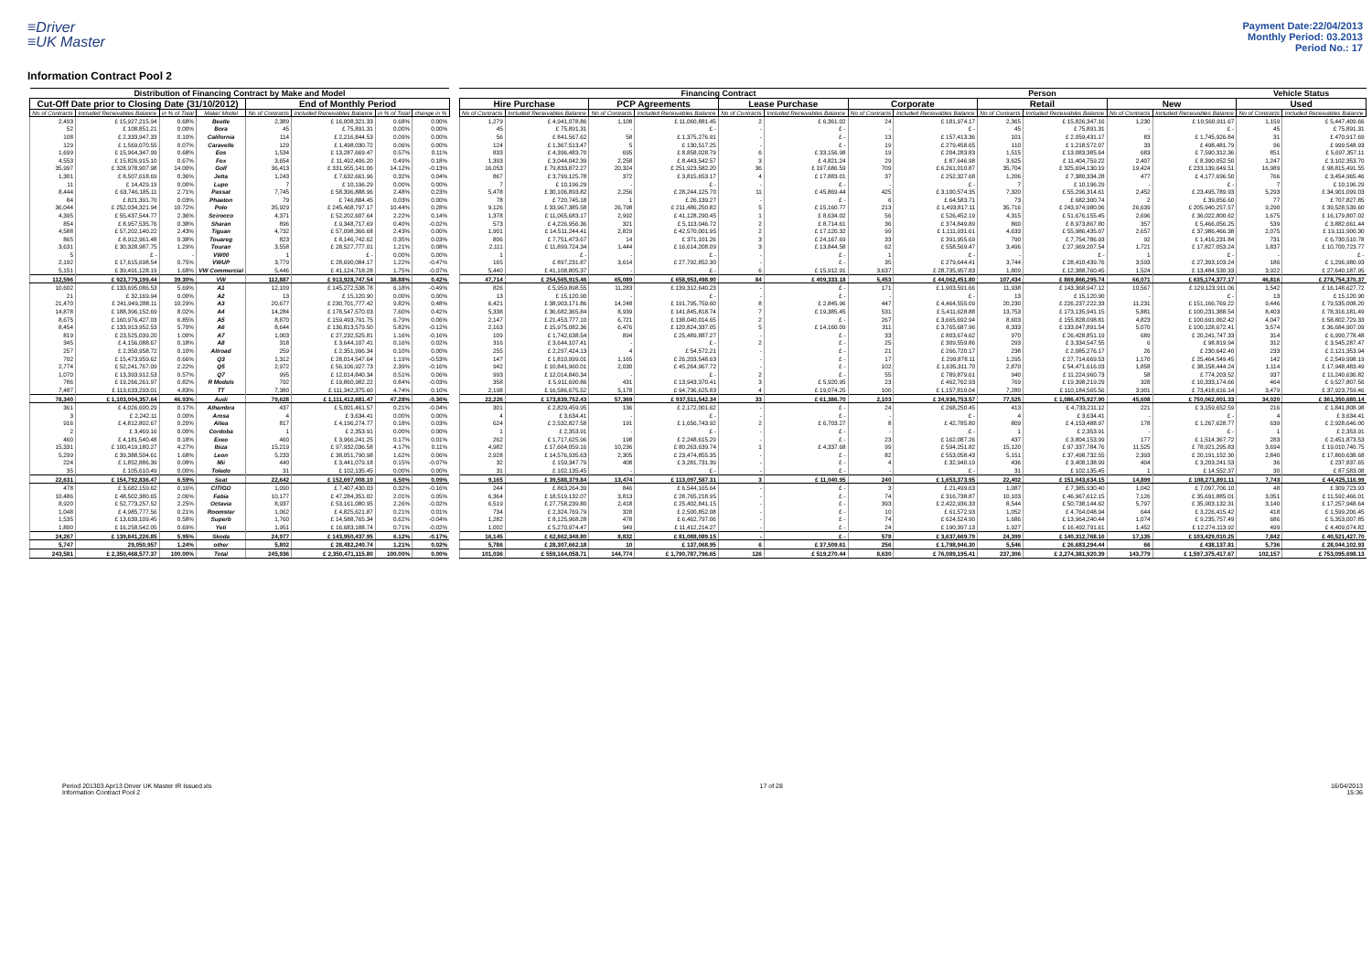≡Driver
≡UK Master
Payment Date:22/04/2013
Monthly Period: 03.2013
Period No.: 17
Information Contract Pool 2
| Distribution of Financing Contract by Make and Model | | | | | | | | | | | Financing Contract | | | | Person | | | | | | Vehicle Status | |
| --- | --- | --- | --- | --- | --- | --- | --- | --- | --- | --- | --- | --- | --- | --- | --- | --- | --- | --- | --- | --- | --- | --- |
| Cut-Off Date prior to Closing Date (31/10/2012) | | | | End of Monthly Period | | | | | Hire Purchase | | PCP Agreements | | Lease Purchase | | Corporate | | Retail | | New | | Used | |
| No of Contracts | Included Receivables Balance | in % of Total | Make/ Model | No of Contracts | Included Receivables Balance | in % of Total | change in % | | No of Contracts | Included Receivables Balance | No of Contracts | Included Receivables Balance | No of Contracts | Included Receivables Balance | No of Contracts | Included Receivables Balance | No of Contracts | Included Receivables Balance | No of Contracts | Included Receivables Balance | No of Contracts | Included Receivables Balance |
| 2,493 | £ 15,927,215.94 | 0.68% | Beetle | 2,389 | £ 16,008,321.33 | 0.68% | 0.00% | | 1,279 | £ 4,941,078.86 | 1,108 | £ 11,060,881.45 | 2 | £ 6,361.02 | 24 | £ 181,974.17 | 2,365 | £ 15,826,347.16 | 1,230 | £ 10,560,911.67 | 1,159 | £ 5,447,409.66 |
| 52 | £ 108,851.21 | 0.00% | Bora | 45 | £ 75,891.31 | 0.00% | 0.00% | | 45 | £ 75,891.31 | - | £ - | - | £ - | - | £ - | 45 | £ 75,891.31 | - | £ - | 45 | £ 75,891.31 |
| 108 | £ 2,333,947.33 | 0.10% | California | 114 | £ 2,216,844.53 | 0.09% | 0.00% | | 56 | £ 841,567.62 | 58 | £ 1,375,276.91 | - | £ - | 13 | £ 157,413.36 | 101 | £ 2,059,431.17 | 83 | £ 1,745,926.84 | 31 | £ 470,917.69 |
| 129 | £ 1,569,070.55 | 0.07% | Caravelle | 129 | £ 1,498,030.72 | 0.06% | 0.00% | | 124 | £ 1,367,513.47 | 5 | £ 130,517.25 | - | £ - | 19 | £ 279,458.65 | 110 | £ 1,218,572.07 | 33 | £ 498,481.79 | 96 | £ 999,548.93 |
| 1,699 | £ 15,964,347.99 | 0.68% | Eos | 1,534 | £ 13,287,669.47 | 0.57% | 0.11% | | 833 | £ 4,396,483.70 | 695 | £ 8,858,028.79 | 6 | £ 33,156.98 | 19 | £ 204,283.83 | 1,515 | £ 13,083,385.64 | 683 | £ 7,590,312.36 | 851 | £ 5,697,357.11 |
| 4,553 | £ 15,826,915.10 | 0.67% | Fox | 3,654 | £ 11,492,406.20 | 0.49% | 0.18% | | 1,393 | £ 3,044,042.39 | 2,258 | £ 8,443,542.57 | 3 | £ 4,821.24 | 29 | £ 87,646.98 | 3,625 | £ 11,404,759.22 | 2,407 | £ 8,390,052.50 | 1,247 | £ 3,102,353.70 |
| 35,997 | £ 328,978,907.98 | 14.00% | Golf | 36,413 | £ 331,955,141.06 | 14.12% | -0.13% | | 16,053 | £ 79,833,872.27 | 20,324 | £ 251,923,582.20 | 36 | £ 197,686.59 | 709 | £ 6,261,010.87 | 35,704 | £ 325,694,130.19 | 19,424 | £ 233,139,649.51 | 16,989 | £ 98,815,491.55 |
| 1,301 | £ 8,507,618.69 | 0.36% | Jetta | 1,243 | £ 7,632,661.96 | 0.32% | 0.04% | | 867 | £ 3,799,125.78 | 372 | £ 3,815,653.17 | 4 | £ 17,883.01 | 37 | £ 252,327.68 | 1,206 | £ 7,380,334.28 | 477 | £ 4,177,696.50 | 766 | £ 3,454,965.46 |
| 11 | £ 14,429.19 | 0.00% | Lupo | 7 | £ 10,196.29 | 0.00% | 0.00% | | 7 | £ 10,196.29 | - | £ - | - | £ - | - | £ - | 7 | £ 10,196.29 | - | £ - | 7 | £ 10,196.29 |
| 8,444 | £ 63,746,185.11 | 2.71% | Passat | 7,745 | £ 58,396,888.96 | 2.48% | 0.23% | | 5,478 | £ 30,106,893.82 | 2,256 | £ 28,244,125.70 | 11 | £ 45,869.44 | 425 | £ 3,100,574.35 | 7,320 | £ 55,296,314.61 | 2,452 | £ 23,495,789.93 | 5,293 | £ 34,901,099.03 |
| 84 | £ 821,391.70 | 0.03% | Phaeton | 79 | £ 746,884.45 | 0.03% | 0.00% | | 78 | £ 720,745.18 | 1 | £ 26,139.27 | - | £ - | 6 | £ 64,583.71 | 73 | £ 682,300.74 | 2 | £ 39,056.60 | 77 | £ 707,827.85 |
| 36,044 | £ 252,034,321.94 | 10.72% | Polo | 35,929 | £ 245,468,797.17 | 10.44% | 0.28% | | 9,126 | £ 33,967,385.58 | 26,798 | £ 211,486,250.82 | 5 | £ 15,160.77 | 213 | £ 1,493,817.11 | 35,716 | £ 243,974,980.06 | 26,639 | £ 205,940,257.57 | 9,290 | £ 39,528,539.60 |
| 4,395 | £ 55,437,544.77 | 2.36% | Scirocco | 4,371 | £ 52,202,607.64 | 2.22% | 0.14% | | 1,378 | £ 11,065,683.17 | 2,992 | £ 41,128,290.45 | 1 | £ 8,634.02 | 56 | £ 526,452.19 | 4,315 | £ 51,676,155.45 | 2,696 | £ 36,022,800.62 | 1,675 | £ 16,179,807.02 |
| 854 | £ 8,957,535.76 | 0.38% | Sharan | 896 | £ 9,348,717.69 | 0.40% | -0.02% | | 573 | £ 4,226,956.36 | 321 | £ 5,113,046.72 | 2 | £ 8,714.61 | 36 | £ 374,849.89 | 860 | £ 8,973,867.80 | 357 | £ 5,466,056.25 | 539 | £ 3,882,661.44 |
| 4,588 | £ 57,202,140.22 | 2.43% | Tiguan | 4,732 | £ 57,098,366.68 | 2.43% | 0.00% | | 1,901 | £ 14,511,244.41 | 2,829 | £ 42,570,001.95 | 2 | £ 17,120.32 | 99 | £ 1,111,931.61 | 4,633 | £ 55,986,435.07 | 2,657 | £ 37,986,466.38 | 2,075 | £ 19,111,900.30 |
| 865 | £ 8,912,961.48 | 0.38% | Touareg | 823 | £ 8,146,742.62 | 0.35% | 0.03% | | 806 | £ 7,751,473.67 | 14 | £ 371,101.26 | 3 | £ 24,167.69 | 33 | £ 391,955.69 | 790 | £ 7,754,786.93 | 92 | £ 1,416,231.84 | 731 | £ 6,730,510.78 |
| 3,631 | £ 30,328,987.75 | 1.29% | Touran | 3,558 | £ 28,527,777.01 | 1.21% | 0.08% | | 2,111 | £ 11,899,724.34 | 1,444 | £ 16,614,208.09 | 3 | £ 13,844.58 | 62 | £ 558,569.47 | 3,496 | £ 27,969,207.54 | 1,721 | £ 17,827,053.24 | 1,837 | £ 10,700,723.77 |
| 5 | £ - | - | VW00 | 1 | £ - | 0.00% | 0.00% | | 1 | £ - | - | £ - | - | £ - | 1 | £ - | - | £ - | 1 | £ - | - | £ - |
| 2,192 | £ 17,615,698.54 | 0.75% | VWUP | 3,779 | £ 28,690,084.17 | 1.22% | -0.47% | | 165 | £ 897,231.87 | 3,614 | £ 27,792,852.30 | - | £ - | 35 | £ 279,644.41 | 3,744 | £ 28,410,439.76 | 3,593 | £ 27,393,103.24 | 186 | £ 1,296,980.93 |
| 5,151 | £ 39,491,128.19 | 1.68% | VW Commercial | 5,446 | £ 41,124,718.28 | 1.75% | -0.07% | | 5,440 | £ 41,108,805.37 | - | £ - | 6 | £ 15,912.91 | 3,637 | £ 28,735,957.83 | 1,809 | £ 12,388,760.45 | 1,524 | £ 13,484,530.33 | 3,922 | £ 27,640,187.95 |
| 112,596 | £ 923,779,199.44 | 39.30% | VW | 112,887 | £ 913,928,747.54 | 38.88% | 0.42% | | 47,714 | £ 254,565,915.46 | 65,089 | £ 658,953,498.90 | 84 | £ 409,333.18 | 5,453 | £ 44,062,451.80 | 107,434 | £ 869,866,295.74 | 66,071 | £ 635,174,377.17 | 46,816 | £ 278,754,370.37 |
| 10,602 | £ 133,695,086.53 | 5.69% | A1 | 12,109 | £ 145,272,538.78 | 6.18% | -0.49% | | 826 | £ 5,959,898.55 | 11,283 | £ 139,312,640.23 | - | £ - | 171 | £ 1,903,591.66 | 11,938 | £ 143,368,947.12 | 10,567 | £ 129,123,911.06 | 1,542 | £ 16,148,627.72 |
| 21 | £ 32,169.94 | 0.00% | A2 | 13 | £ 15,120.90 | 0.00% | 0.00% | | 13 | £ 15,120.90 | - | £ - | - | £ - | - | £ - | 13 | £ 15,120.90 | - | £ - | 13 | £ 15,120.90 |
| 21,470 | £ 241,949,288.11 | 10.29% | A3 | 20,677 | £ 230,701,777.42 | 9.82% | 0.48% | | 6,421 | £ 38,903,171.86 | 14,248 | £ 191,795,759.60 | 8 | £ 2,845.96 | 447 | £ 4,464,555.09 | 20,230 | £ 226,237,222.33 | 11,231 | £ 151,166,769.22 | 9,446 | £ 79,535,008.20 |
| 14,878 | £ 188,396,152.69 | 8.02% | A4 | 14,284 | £ 178,547,570.03 | 7.60% | 0.42% | | 5,338 | £ 36,682,365.84 | 8,939 | £ 141,845,818.74 | 7 | £ 19,385.45 | 531 | £ 5,411,628.88 | 13,753 | £ 173,135,941.15 | 5,881 | £ 100,231,388.54 | 8,403 | £ 78,316,181.49 |
| 8,675 | £ 160,976,427.03 | 6.85% | A5 | 8,870 | £ 159,493,791.75 | 6.79% | 0.06% | | 2,147 | £ 21,453,777.10 | 6,721 | £ 138,040,014.65 | 2 | £ - | 267 | £ 3,665,692.94 | 8,603 | £ 155,828,098.81 | 4,823 | £ 100,691,062.42 | 4,047 | £ 58,802,729.33 |
| 8,454 | £ 133,913,952.53 | 5.70% | A6 | 8,644 | £ 136,813,579.50 | 5.82% | -0.12% | | 2,163 | £ 15,975,082.36 | 6,476 | £ 120,824,337.05 | 5 | £ 14,160.09 | 311 | £ 3,765,687.96 | 8,333 | £ 133,047,891.54 | 5,070 | £ 100,128,672.41 | 3,574 | £ 36,684,907.09 |
| 819 | £ 23,525,039.20 | 1.00% | A7 | 1,003 | £ 27,232,525.81 | 1.16% | -0.16% | | 109 | £ 1,742,638.54 | 894 | £ 25,489,887.27 | - | £ - | 33 | £ 803,674.62 | 970 | £ 26,428,851.19 | 689 | £ 20,241,747.33 | 314 | £ 6,990,778.48 |
| 345 | £ 4,156,088.67 | 0.18% | A8 | 318 | £ 3,644,107.41 | 0.16% | 0.02% | | 316 | £ 3,644,107.41 | - | £ - | 2 | £ - | 25 | £ 309,559.86 | 293 | £ 3,334,547.55 | 6 | £ 98,819.94 | 312 | £ 3,545,287.47 |
| 257 | £ 2,350,958.72 | 0.10% | Allroad | 259 | £ 2,351,996.34 | 0.10% | 0.00% | | 255 | £ 2,297,424.13 | 4 | £ 54,572.21 | - | £ - | 21 | £ 266,720.17 | 238 | £ 2,085,276.17 | 26 | £ 230,642.40 | 233 | £ 2,121,353.94 |
| 702 | £ 15,473,959.62 | 0.66% | Q3 | 1,312 | £ 28,014,547.64 | 1.19% | -0.53% | | 147 | £ 1,810,999.01 | 1,165 | £ 26,203,548.63 | - | £ - | 17 | £ 299,878.11 | 1,295 | £ 27,714,669.53 | 1,170 | £ 25,464,549.45 | 142 | £ 2,549,998.19 |
| 2,774 | £ 52,241,767.09 | 2.22% | Q5 | 2,972 | £ 56,106,927.73 | 2.39% | -0.16% | | 942 | £ 10,841,960.01 | 2,030 | £ 45,264,967.72 | - | £ - | 102 | £ 1,635,311.70 | 2,870 | £ 54,471,616.03 | 1,858 | £ 38,158,444.24 | 1,114 | £ 17,948,483.49 |
| 1,070 | £ 13,393,912.53 | 0.57% | Q7 | 995 | £ 12,014,840.34 | 0.51% | 0.06% | | 993 | £ 12,014,840.34 | - | £ - | 2 | £ - | 55 | £ 789,879.61 | 940 | £ 11,224,960.73 | 58 | £ 774,203.52 | 937 | £ 11,240,636.82 |
| 786 | £ 19,266,261.97 | 0.82% | R Models | 792 | £ 19,860,982.22 | 0.84% | -0.03% | | 358 | £ 5,911,690.86 | 431 | £ 13,943,370.41 | 3 | £ 5,920.95 | 23 | £ 462,762.93 | 769 | £ 19,398,219.29 | 328 | £ 10,333,174.66 | 464 | £ 9,527,807.56 |
| 7,487 | £ 113,633,293.01 | 4.83% | TT | 7,380 | £ 111,342,375.60 | 4.74% | 0.10% | | 2,198 | £ 16,586,675.52 | 5,178 | £ 94,736,625.83 | 4 | £ 19,074.25 | 100 | £ 1,157,810.04 | 7,280 | £ 110,184,565.56 | 3,901 | £ 73,418,616.14 | 3,479 | £ 37,923,759.46 |
| 78,340 | £ 1,103,004,357.64 | 46.93% | Audi | 79,628 | £ 1,111,412,681.47 | 47.28% | -0.36% | | 22,226 | £ 173,839,752.43 | 57,369 | £ 937,511,542.34 | 33 | £ 61,386.70 | 2,103 | £ 24,936,753.57 | 77,525 | £ 1,086,475,927.90 | 45,608 | £ 750,062,001.33 | 34,020 | £ 361,350,680.14 |
| 361 | £ 4,026,600.29 | 0.17% | Alhambra | 437 | £ 5,001,461.57 | 0.21% | -0.04% | | 301 | £ 2,829,459.95 | 136 | £ 2,172,001.62 | - | £ - | 24 | £ 268,250.45 | 413 | £ 4,733,211.12 | 221 | £ 3,159,652.59 | 216 | £ 1,841,808.98 |
| 3 | £ 2,242.11 | 0.00% | Arosa | 4 | £ 3,634.41 | 0.00% | 0.00% | | 4 | £ 3,634.41 | - | £ - | - | £ - | - | £ - | 4 | £ 3,634.41 | - | £ - | 4 | £ 3,634.41 |
| 916 | £ 4,812,802.67 | 0.20% | Altea | 817 | £ 4,196,274.77 | 0.18% | 0.03% | | 624 | £ 2,532,827.58 | 191 | £ 1,656,743.92 | 2 | £ 6,703.27 | 8 | £ 42,785.80 | 809 | £ 4,153,488.97 | 178 | £ 1,267,628.77 | 639 | £ 2,928,646.00 |
| 2 | £ 3,469.16 | 0.00% | Cordoba | 1 | £ 2,353.91 | 0.00% | 0.00% | | 1 | £ 2,353.91 | - | £ - | - | £ - | - | £ - | 1 | £ 2,353.91 | - | £ - | 1 | £ 2,353.91 |
| 460 | £ 4,181,540.48 | 0.18% | Exeo | 460 | £ 3,966,241.25 | 0.17% | 0.01% | | 262 | £ 1,717,625.96 | 198 | £ 2,248,615.29 | - | £ - | 23 | £ 162,087.26 | 437 | £ 3,804,153.99 | 177 | £ 1,514,367.72 | 283 | £ 2,451,873.53 |
| 15,331 | £ 100,419,180.27 | 4.27% | Ibiza | 15,219 | £ 97,932,036.58 | 4.17% | 0.11% | | 4,982 | £ 17,664,059.16 | 10,236 | £ 80,263,639.74 | 1 | £ 4,337.68 | 99 | £ 594,251.82 | 15,120 | £ 97,337,784.76 | 11,525 | £ 78,921,295.83 | 3,694 | £ 19,010,740.75 |
| 5,299 | £ 39,388,504.61 | 1.68% | Leon | 5,233 | £ 38,051,790.98 | 1.62% | 0.06% | | 2,928 | £ 14,576,935.63 | 2,305 | £ 23,474,855.35 | - | £ - | 82 | £ 553,058.43 | 5,151 | £ 37,498,732.55 | 2,393 | £ 20,191,152.30 | 2,840 | £ 17,860,638.68 |
| 224 | £ 1,852,886.39 | 0.08% | Mii | 440 | £ 3,441,079.18 | 0.15% | -0.07% | | 32 | £ 159,347.79 | 408 | £ 3,281,731.39 | - | £ - | 4 | £ 32,940.19 | 436 | £ 3,408,138.99 | 404 | £ 3,203,241.53 | 36 | £ 237,837.65 |
| 35 | £ 105,610.49 | 0.00% | Toledo | 31 | £ 102,135.45 | 0.00% | 0.00% | | 31 | £ 102,135.45 | - | £ - | - | £ - | - | £ - | 31 | £ 102,135.45 | 1 | £ 14,552.37 | 30 | £ 87,583.08 |
| 22,631 | £ 154,792,836.47 | 6.59% | Seat | 22,642 | £ 152,697,008.10 | 6.50% | 0.09% | | 9,165 | £ 39,588,379.84 | 13,474 | £ 113,097,587.31 | 3 | £ 11,040.95 | 240 | £ 1,653,373.95 | 22,402 | £ 151,043,634.15 | 14,899 | £ 108,271,891.11 | 7,743 | £ 44,425,116.99 |
| 478 | £ 3,682,159.62 | 0.16% | CITIGO | 1,090 | £ 7,407,430.03 | 0.32% | -0.16% | | 244 | £ 863,264.39 | 846 | £ 6,544,165.64 | - | £ - | 3 | £ 21,499.63 | 1,087 | £ 7,385,930.40 | 1,042 | £ 7,097,706.10 | 48 | £ 309,723.93 |
| 10,486 | £ 48,502,380.65 | 2.06% | Fabia | 10,177 | £ 47,284,351.02 | 2.01% | 0.05% | | 6,364 | £ 18,519,132.07 | 3,813 | £ 28,765,218.95 | - | £ - | 74 | £ 316,738.87 | 10,103 | £ 46,967,612.15 | 7,126 | £ 35,691,885.01 | 3,051 | £ 11,592,466.01 |
| 8,920 | £ 52,773,257.52 | 2.25% | Octavia | 8,937 | £ 53,161,080.95 | 2.26% | -0.02% | | 6,519 | £ 27,758,239.80 | 2,418 | £ 25,402,841.15 | - | £ - | 393 | £ 2,422,936.33 | 8,544 | £ 50,738,144.62 | 5,797 | £ 35,903,132.31 | 3,140 | £ 17,257,948.64 |
| 1,048 | £ 4,985,777.56 | 0.21% | Roomster | 1,062 | £ 4,825,621.87 | 0.21% | 0.01% | | 734 | £ 2,324,769.79 | 328 | £ 2,500,852.08 | - | £ - | 10 | £ 61,572.93 | 1,052 | £ 4,764,048.94 | 644 | £ 3,226,415.42 | 418 | £ 1,599,206.45 |
| 1,535 | £ 13,639,109.45 | 0.58% | Superb | 1,760 | £ 14,588,765.34 | 0.62% | -0.04% | | 1,282 | £ 8,125,968.28 | 478 | £ 6,462,797.06 | - | £ - | 74 | £ 624,524.90 | 1,686 | £ 13,964,240.44 | 1,074 | £ 9,235,757.49 | 686 | £ 5,353,007.85 |
| 1,800 | £ 16,258,542.05 | 0.69% | Yeti | 1,951 | £ 16,683,188.74 | 0.71% | -0.02% | | 1,002 | £ 5,270,974.47 | 949 | £ 11,412,214.27 | - | £ - | 24 | £ 190,397.13 | 1,927 | £ 16,492,791.61 | 1,452 | £ 12,274,113.92 | 499 | £ 4,409,074.82 |
| 24,267 | £ 139,841,226.85 | 5.95% | Skoda | 24,977 | £ 143,950,437.95 | 6.12% | -0.17% | | 16,145 | £ 62,862,348.80 | 8,832 | £ 81,088,089.15 | - | £ - | 578 | £ 3,637,669.79 | 24,399 | £ 140,312,768.16 | 17,135 | £ 103,429,010.25 | 7,842 | £ 40,521,427.70 |
| 5,747 | 29,050,957 | 1.24% | other | 5,802 | £ 28,482,240.74 | 1.21% | 0.02% | | 5,786 | £ 28,307,662.18 | 10 | £ 137,068.95 | 6 | £ 37,509.61 | 256 | £ 1,798,946.30 | 5,546 | £ 26,683,294.44 | 66 | £ 438,137.81 | 5,736 | £ 28,044,102.93 |
| 243,581 | £ 2,350,468,577.37 | 100.00% | Total | 245,936 | £ 2,350,471,115.80 | 100.00% | 0.00% | | 101,036 | £ 559,164,058.71 | 144,774 | £ 1,790,787,796.65 | 126 | £ 519,270.44 | 8,630 | £ 76,089,195.41 | 237,306 | £ 2,274,381,920.39 | 143,779 | £ 1,597,375,417.67 | 102,157 | £ 753,095,698.13 |
Period 201303 Apr13 Driver UK Master IR Issued.xls
Information Contract Pool 2
17 of 28 16/04/2013
15:36